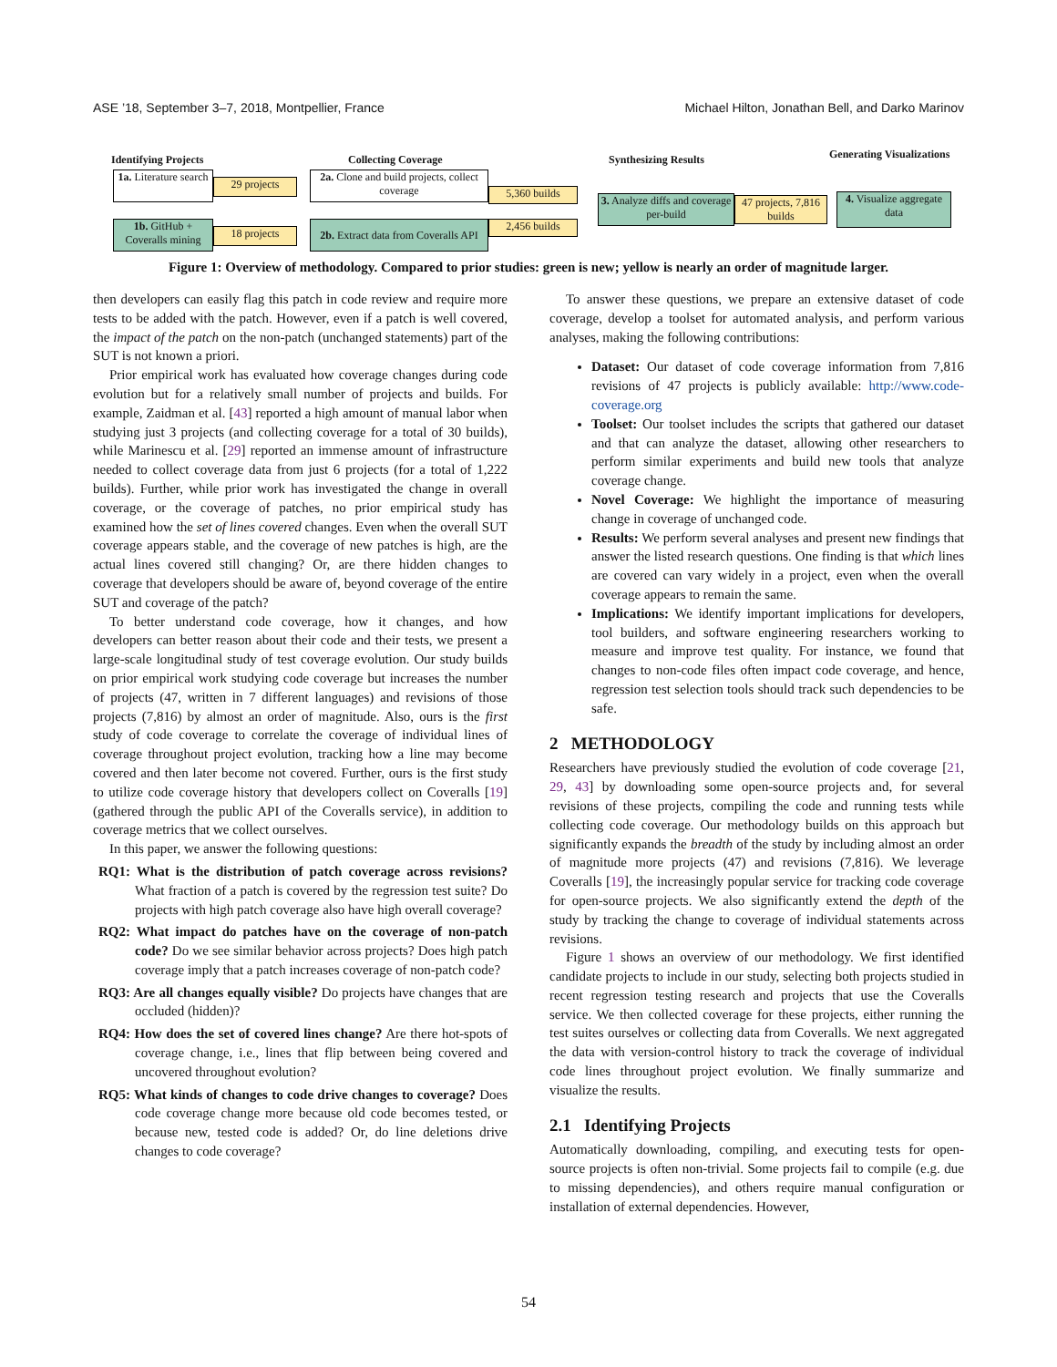ASE ’18, September 3–7, 2018, Montpellier, France Michael Hilton, Jonathan Bell, and Darko Marinov
Identifying Projects Collecting Coverage Synthesizing Results Generating Visualizations
1a. Literature search
29 projects
2a. Clone and build projects, collect coverage
5,360 builds
1b. GitHub + Coveralls mining
18 projects
2b. Extract data from Coveralls API
2,456 builds
3. Analyze diffs and coverage per-build
47 projects, 7,816 builds
4. Visualize aggregate data
Figure 1: Overview of methodology. Compared to prior studies: green is new; yellow is nearly an order of magnitude larger.
then developers can easily flag this patch in code review and require more tests to be added with the patch. However, even if a patch is well covered, the impact of the patch on the non-patch (unchanged statements) part of the SUT is not known a priori.
Prior empirical work has evaluated how coverage changes during code evolution but for a relatively small number of projects and builds. For example, Zaidman et al. [43] reported a high amount of manual labor when studying just 3 projects (and collecting coverage for a total of 30 builds), while Marinescu et al. [29] reported an immense amount of infrastructure needed to collect coverage data from just 6 projects (for a total of 1,222 builds). Further, while prior work has investigated the change in overall coverage, or the coverage of patches, no prior empirical study has examined how the set of lines covered changes. Even when the overall SUT coverage appears stable, and the coverage of new patches is high, are the actual lines covered still changing? Or, are there hidden changes to coverage that developers should be aware of, beyond coverage of the entire SUT and coverage of the patch?
To better understand code coverage, how it changes, and how developers can better reason about their code and their tests, we present a large-scale longitudinal study of test coverage evolution. Our study builds on prior empirical work studying code coverage but increases the number of projects (47, written in 7 different languages) and revisions of those projects (7,816) by almost an order of magnitude. Also, ours is the first study of code coverage to correlate the coverage of individual lines of coverage throughout project evolution, tracking how a line may become covered and then later become not covered. Further, ours is the first study to utilize code coverage history that developers collect on Coveralls [19] (gathered through the public API of the Coveralls service), in addition to coverage metrics that we collect ourselves.
In this paper, we answer the following questions:
RQ1: What is the distribution of patch coverage across revisions? What fraction of a patch is covered by the regression test suite? Do projects with high patch coverage also have high overall coverage?
RQ2: What impact do patches have on the coverage of non-patch code? Do we see similar behavior across projects? Does high patch coverage imply that a patch increases coverage of non-patch code?
RQ3: Are all changes equally visible? Do projects have changes that are occluded (hidden)?
RQ4: How does the set of covered lines change? Are there hot-spots of coverage change, i.e., lines that flip between being covered and uncovered throughout evolution?
RQ5: What kinds of changes to code drive changes to coverage? Does code coverage change more because old code becomes tested, or because new, tested code is added? Or, do line deletions drive changes to code coverage?
To answer these questions, we prepare an extensive dataset of code coverage, develop a toolset for automated analysis, and perform various analyses, making the following contributions:
Dataset: Our dataset of code coverage information from 7,816 revisions of 47 projects is publicly available: http://www.code-coverage.org
Toolset: Our toolset includes the scripts that gathered our dataset and that can analyze the dataset, allowing other researchers to perform similar experiments and build new tools that analyze coverage change.
Novel Coverage: We highlight the importance of measuring change in coverage of unchanged code.
Results: We perform several analyses and present new findings that answer the listed research questions. One finding is that which lines are covered can vary widely in a project, even when the overall coverage appears to remain the same.
Implications: We identify important implications for developers, tool builders, and software engineering researchers working to measure and improve test quality. For instance, we found that changes to non-code files often impact code coverage, and hence, regression test selection tools should track such dependencies to be safe.
2 METHODOLOGY
Researchers have previously studied the evolution of code coverage [21, 29, 43] by downloading some open-source projects and, for several revisions of these projects, compiling the code and running tests while collecting code coverage. Our methodology builds on this approach but significantly expands the breadth of the study by including almost an order of magnitude more projects (47) and revisions (7,816). We leverage Coveralls [19], the increasingly popular service for tracking code coverage for open-source projects. We also significantly extend the depth of the study by tracking the change to coverage of individual statements across revisions.
Figure 1 shows an overview of our methodology. We first identified candidate projects to include in our study, selecting both projects studied in recent regression testing research and projects that use the Coveralls service. We then collected coverage for these projects, either running the test suites ourselves or collecting data from Coveralls. We next aggregated the data with version-control history to track the coverage of individual code lines throughout project evolution. We finally summarize and visualize the results.
2.1 Identifying Projects
Automatically downloading, compiling, and executing tests for open-source projects is often non-trivial. Some projects fail to compile (e.g. due to missing dependencies), and others require manual configuration or installation of external dependencies. However,
54